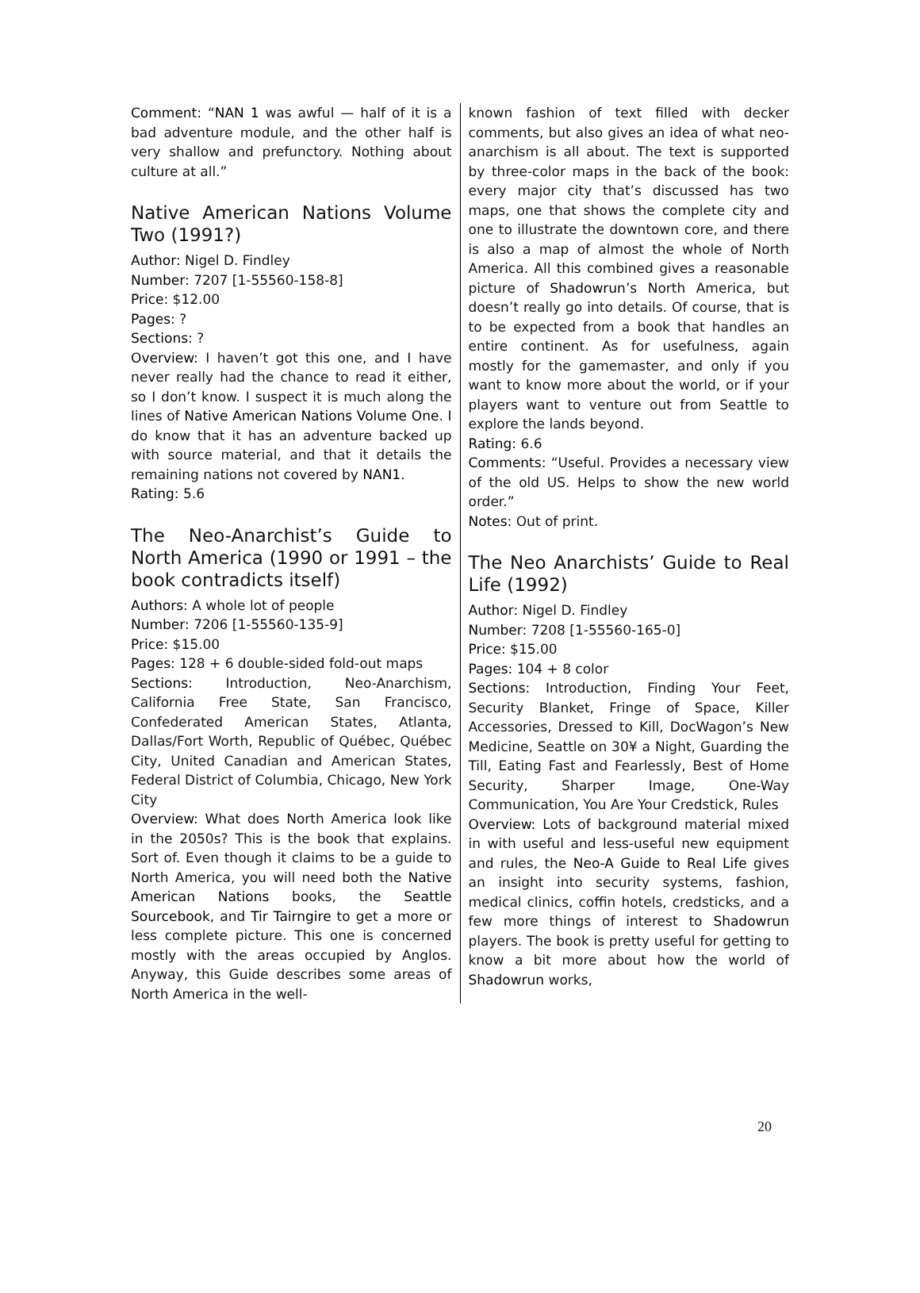Comment: “NAN 1 was awful — half of it is a bad adventure module, and the other half is very shallow and prefunctory. Nothing about culture at all.”
Native American Nations Volume Two (1991?)
Author: Nigel D. Findley
Number: 7207 [1-55560-158-8]
Price: $12.00
Pages: ?
Sections: ?
Overview: I haven’t got this one, and I have never really had the chance to read it either, so I don’t know. I suspect it is much along the lines of Native American Nations Volume One. I do know that it has an adventure backed up with source material, and that it details the remaining nations not covered by NAN1.
Rating: 5.6
The Neo-Anarchist’s Guide to North America (1990 or 1991 – the book contradicts itself)
Authors: A whole lot of people
Number: 7206 [1-55560-135-9]
Price: $15.00
Pages: 128 + 6 double-sided fold-out maps
Sections: Introduction, Neo-Anarchism, California Free State, San Francisco, Confederated American States, Atlanta, Dallas/Fort Worth, Republic of Québec, Québec City, United Canadian and American States, Federal District of Columbia, Chicago, New York City
Overview: What does North America look like in the 2050s? This is the book that explains. Sort of. Even though it claims to be a guide to North America, you will need both the Native American Nations books, the Seattle Sourcebook, and Tir Tairngire to get a more or less complete picture. This one is concerned mostly with the areas occupied by Anglos. Anyway, this Guide describes some areas of North America in the well-
known fashion of text filled with decker comments, but also gives an idea of what neo-anarchism is all about. The text is supported by three-color maps in the back of the book: every major city that’s discussed has two maps, one that shows the complete city and one to illustrate the downtown core, and there is also a map of almost the whole of North America. All this combined gives a reasonable picture of Shadowrun’s North America, but doesn’t really go into details. Of course, that is to be expected from a book that handles an entire continent. As for usefulness, again mostly for the gamemaster, and only if you want to know more about the world, or if your players want to venture out from Seattle to explore the lands beyond.
Rating: 6.6
Comments: “Useful. Provides a necessary view of the old US. Helps to show the new world order.”
Notes: Out of print.
The Neo Anarchists’ Guide to Real Life (1992)
Author: Nigel D. Findley
Number: 7208 [1-55560-165-0]
Price: $15.00
Pages: 104 + 8 color
Sections: Introduction, Finding Your Feet, Security Blanket, Fringe of Space, Killer Accessories, Dressed to Kill, DocWagon’s New Medicine, Seattle on 30¥ a Night, Guarding the Till, Eating Fast and Fearlessly, Best of Home Security, Sharper Image, One-Way Communication, You Are Your Credstick, Rules
Overview: Lots of background material mixed in with useful and less-useful new equipment and rules, the Neo-A Guide to Real Life gives an insight into security systems, fashion, medical clinics, coffin hotels, credsticks, and a few more things of interest to Shadowrun players. The book is pretty useful for getting to know a bit more about how the world of Shadowrun works,
20